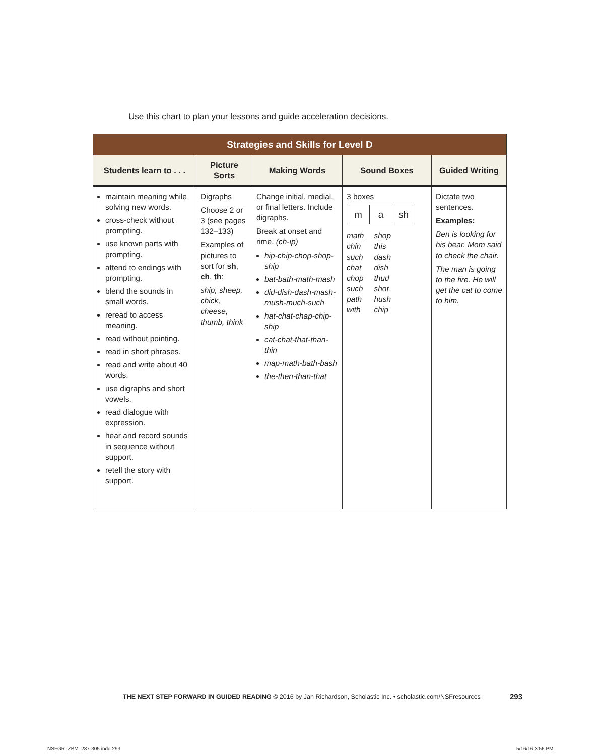Use this chart to plan your lessons and guide acceleration decisions.
| Strategies and Skills for Level D | | | | |
| --- | --- | --- | --- | --- |
| Students learn to . . . | Picture Sorts | Making Words | Sound Boxes | Guided Writing |
| maintain meaning while solving new words. cross-check without prompting. use known parts with prompting. attend to endings with prompting. blend the sounds in small words. reread to access meaning. read without pointing. read in short phrases. read and write about 40 words. use digraphs and short vowels. read dialogue with expression. hear and record sounds in sequence without support. retell the story with support. | Digraphs Choose 2 or 3 (see pages 132–133) Examples of pictures to sort for sh , ch , th : ship, sheep, chick, cheese, thumb, think | Change initial, medial, or final letters. Include digraphs. Break at onset and rime. (ch-ip) hip-chip-chop-shop-ship bat-bath-math-mash did-dish-dash-mash-mush-much-such hat-chat-chap-chip-ship cat-chat-that-than-thin map-math-bath-bash the-then-than-that | 3 boxes / m / a / sh / math chin such chat chop such path with shop this dash dish thud shot hush chip | Dictate two sentences. Examples: Ben is looking for his bear. Mom said to check the chair. The man is going to the fire. He will get the cat to come to him. |
THE NEXT STEP FORWARD IN GUIDED READING © 2016 by Jan Richardson, Scholastic Inc. • scholastic.com/NSFresources
293
NSFGR_ZBM_287-305.indd 293 5/16/16 3:56 PM